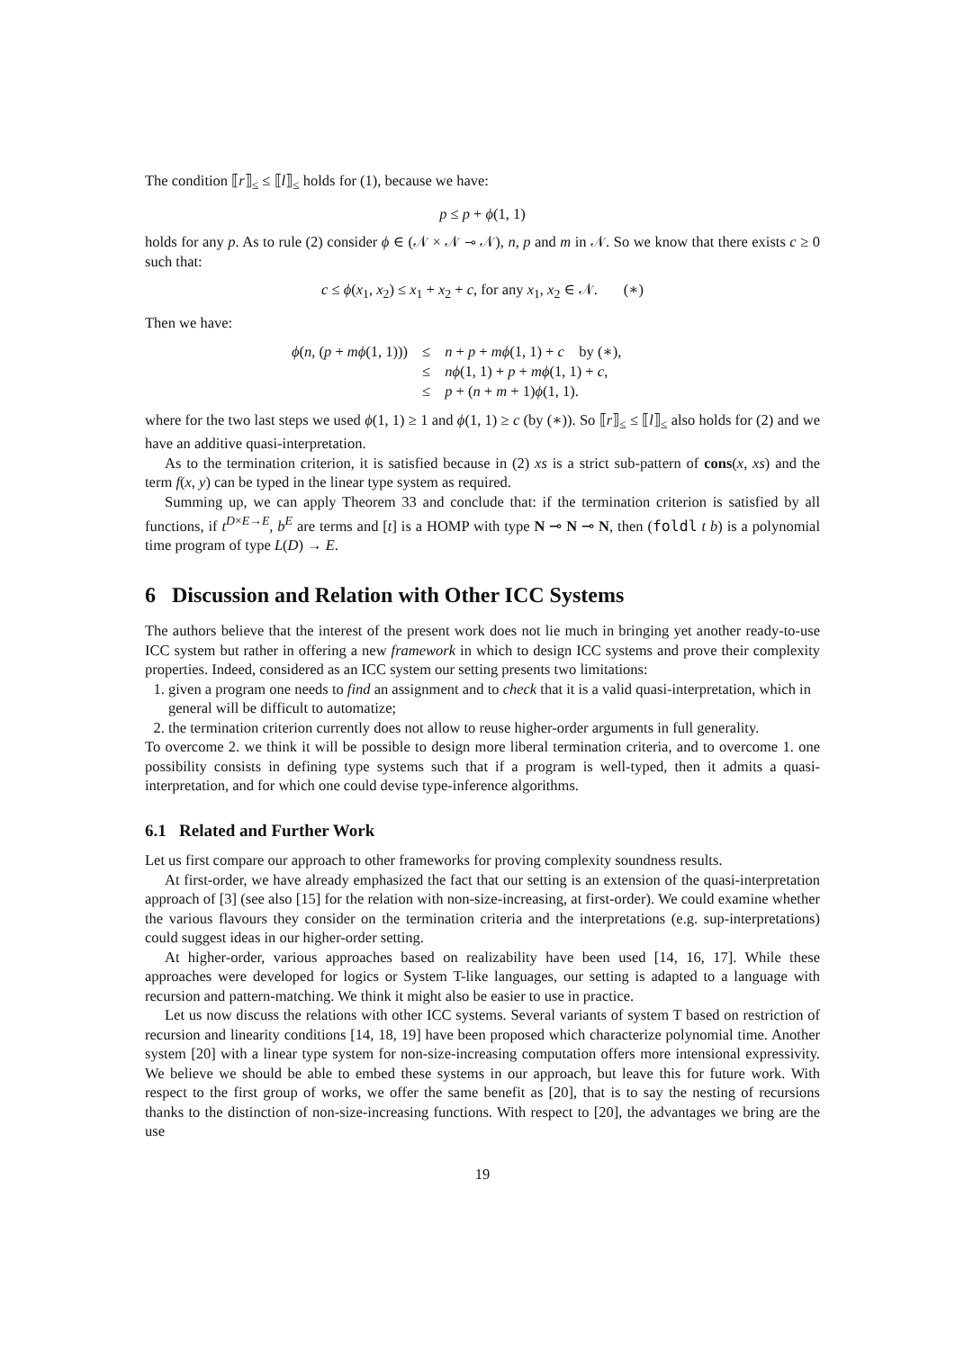The condition ⟦r⟧<sub>≤</sub> ≤ ⟦l⟧<sub>≤</sub> holds for (1), because we have:
p ≤ p + ϕ(1, 1)
holds for any p. As to rule (2) consider ϕ ∈ (𝒩 × 𝒩 ⊸ 𝒩), n, p and m in 𝒩. So we know that there exists c ≥ 0 such that:
c ≤ ϕ(x<sub>1</sub>, x<sub>2</sub>) ≤ x<sub>1</sub> + x<sub>2</sub> + c, for any x<sub>1</sub>, x<sub>2</sub> ∈ 𝒩. (∗)
Then we have:
| ϕ ( n , ( p + mϕ (1, 1))) | ≤ | n + p + mϕ (1, 1) + c by (∗), |
| | ≤ | nϕ (1, 1) + p + mϕ (1, 1) + c , |
| | ≤ | p + ( n + m + 1) ϕ (1, 1). |
where for the two last steps we used ϕ(1, 1) ≥ 1 and ϕ(1, 1) ≥ c (by (∗)). So ⟦r⟧<sub>≤</sub> ≤ ⟦l⟧<sub>≤</sub> also holds for (2) and we have an additive quasi-interpretation.
As to the termination criterion, it is satisfied because in (2) xs is a strict sub-pattern of cons(x, xs) and the term f(x, y) can be typed in the linear type system as required.
Summing up, we can apply Theorem 33 and conclude that: if the termination criterion is satisfied by all functions, if t<sup>D×E→E</sup>, b<sup>E</sup> are terms and [t] is a HOMP with type N ⊸ N ⊸ N, then (foldl t b) is a polynomial time program of type L(D) → E.
6 Discussion and Relation with Other ICC Systems
The authors believe that the interest of the present work does not lie much in bringing yet another ready-to-use ICC system but rather in offering a new framework in which to design ICC systems and prove their complexity properties. Indeed, considered as an ICC system our setting presents two limitations:
1. given a program one needs to find an assignment and to check that it is a valid quasi-interpretation, which in general will be difficult to automatize;
2. the termination criterion currently does not allow to reuse higher-order arguments in full generality.
To overcome 2. we think it will be possible to design more liberal termination criteria, and to overcome 1. one possibility consists in defining type systems such that if a program is well-typed, then it admits a quasi-interpretation, and for which one could devise type-inference algorithms.
6.1 Related and Further Work
Let us first compare our approach to other frameworks for proving complexity soundness results.
At first-order, we have already emphasized the fact that our setting is an extension of the quasi-interpretation approach of [3] (see also [15] for the relation with non-size-increasing, at first-order). We could examine whether the various flavours they consider on the termination criteria and the interpretations (e.g. sup-interpretations) could suggest ideas in our higher-order setting.
At higher-order, various approaches based on realizability have been used [14, 16, 17]. While these approaches were developed for logics or System T-like languages, our setting is adapted to a language with recursion and pattern-matching. We think it might also be easier to use in practice.
Let us now discuss the relations with other ICC systems. Several variants of system T based on restriction of recursion and linearity conditions [14, 18, 19] have been proposed which characterize polynomial time. Another system [20] with a linear type system for non-size-increasing computation offers more intensional expressivity. We believe we should be able to embed these systems in our approach, but leave this for future work. With respect to the first group of works, we offer the same benefit as [20], that is to say the nesting of recursions thanks to the distinction of non-size-increasing functions. With respect to [20], the advantages we bring are the use
19